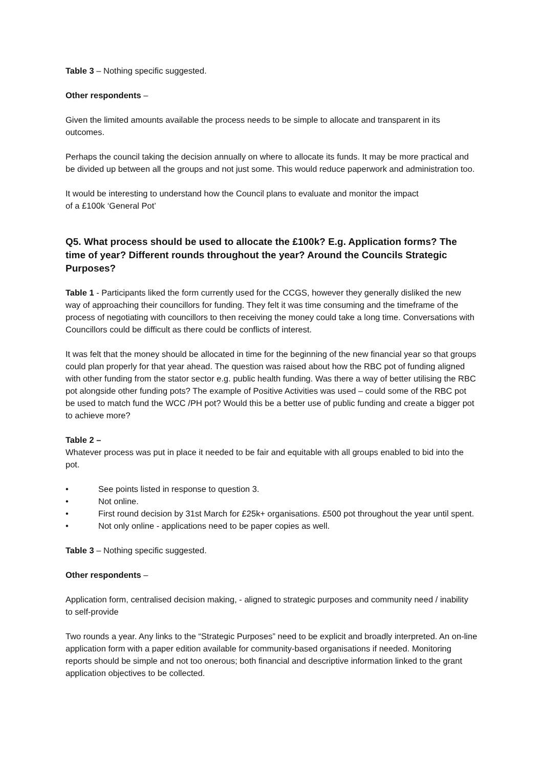Table 3 – Nothing specific suggested.
Other respondents –
Given the limited amounts available the process needs to be simple to allocate and transparent in its outcomes.
Perhaps the council taking the decision annually on where to allocate its funds. It may be more practical and be divided up between all the groups and not just some. This would reduce paperwork and administration too.
It would be interesting to understand how the Council plans to evaluate and monitor the impact
of a £100k ‘General Pot’
Q5. What process should be used to allocate the £100k? E.g. Application forms? The time of year? Different rounds throughout the year? Around the Councils Strategic Purposes?
Table 1 - Participants liked the form currently used for the CCGS, however they generally disliked the new way of approaching their councillors for funding. They felt it was time consuming and the timeframe of the process of negotiating with councillors to then receiving the money could take a long time. Conversations with Councillors could be difficult as there could be conflicts of interest.
It was felt that the money should be allocated in time for the beginning of the new financial year so that groups could plan properly for that year ahead. The question was raised about how the RBC pot of funding aligned with other funding from the stator sector e.g. public health funding. Was there a way of better utilising the RBC pot alongside other funding pots? The example of Positive Activities was used – could some of the RBC pot be used to match fund the WCC /PH pot? Would this be a better use of public funding and create a bigger pot to achieve more?
Table 2 –
Whatever process was put in place it needed to be fair and equitable with all groups enabled to bid into the pot.
• See points listed in response to question 3.
• Not online.
• First round decision by 31st March for £25k+ organisations. £500 pot throughout the year until spent.
• Not only online - applications need to be paper copies as well.
Table 3 – Nothing specific suggested.
Other respondents –
Application form, centralised decision making, - aligned to strategic purposes and community need / inability to self-provide
Two rounds a year. Any links to the “Strategic Purposes” need to be explicit and broadly interpreted. An on-line application form with a paper edition available for community-based organisations if needed. Monitoring reports should be simple and not too onerous; both financial and descriptive information linked to the grant application objectives to be collected.